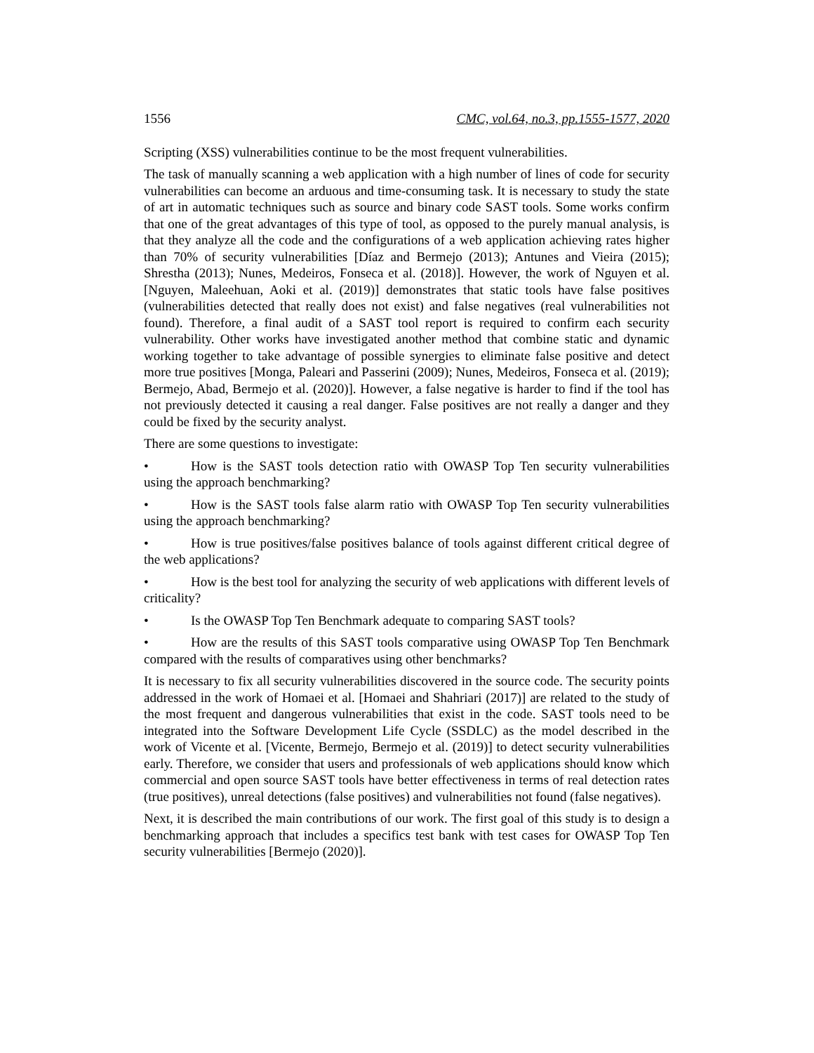1556 CMC, vol.64, no.3, pp.1555-1577, 2020
Scripting (XSS) vulnerabilities continue to be the most frequent vulnerabilities.
The task of manually scanning a web application with a high number of lines of code for security vulnerabilities can become an arduous and time-consuming task. It is necessary to study the state of art in automatic techniques such as source and binary code SAST tools. Some works confirm that one of the great advantages of this type of tool, as opposed to the purely manual analysis, is that they analyze all the code and the configurations of a web application achieving rates higher than 70% of security vulnerabilities [Díaz and Bermejo (2013); Antunes and Vieira (2015); Shrestha (2013); Nunes, Medeiros, Fonseca et al. (2018)]. However, the work of Nguyen et al. [Nguyen, Maleehuan, Aoki et al. (2019)] demonstrates that static tools have false positives (vulnerabilities detected that really does not exist) and false negatives (real vulnerabilities not found). Therefore, a final audit of a SAST tool report is required to confirm each security vulnerability. Other works have investigated another method that combine static and dynamic working together to take advantage of possible synergies to eliminate false positive and detect more true positives [Monga, Paleari and Passerini (2009); Nunes, Medeiros, Fonseca et al. (2019); Bermejo, Abad, Bermejo et al. (2020)]. However, a false negative is harder to find if the tool has not previously detected it causing a real danger. False positives are not really a danger and they could be fixed by the security analyst.
There are some questions to investigate:
• How is the SAST tools detection ratio with OWASP Top Ten security vulnerabilities using the approach benchmarking?
• How is the SAST tools false alarm ratio with OWASP Top Ten security vulnerabilities using the approach benchmarking?
• How is true positives/false positives balance of tools against different critical degree of the web applications?
• How is the best tool for analyzing the security of web applications with different levels of criticality?
• Is the OWASP Top Ten Benchmark adequate to comparing SAST tools?
• How are the results of this SAST tools comparative using OWASP Top Ten Benchmark compared with the results of comparatives using other benchmarks?
It is necessary to fix all security vulnerabilities discovered in the source code. The security points addressed in the work of Homaei et al. [Homaei and Shahriari (2017)] are related to the study of the most frequent and dangerous vulnerabilities that exist in the code. SAST tools need to be integrated into the Software Development Life Cycle (SSDLC) as the model described in the work of Vicente et al. [Vicente, Bermejo, Bermejo et al. (2019)] to detect security vulnerabilities early. Therefore, we consider that users and professionals of web applications should know which commercial and open source SAST tools have better effectiveness in terms of real detection rates (true positives), unreal detections (false positives) and vulnerabilities not found (false negatives).
Next, it is described the main contributions of our work. The first goal of this study is to design a benchmarking approach that includes a specifics test bank with test cases for OWASP Top Ten security vulnerabilities [Bermejo (2020)].